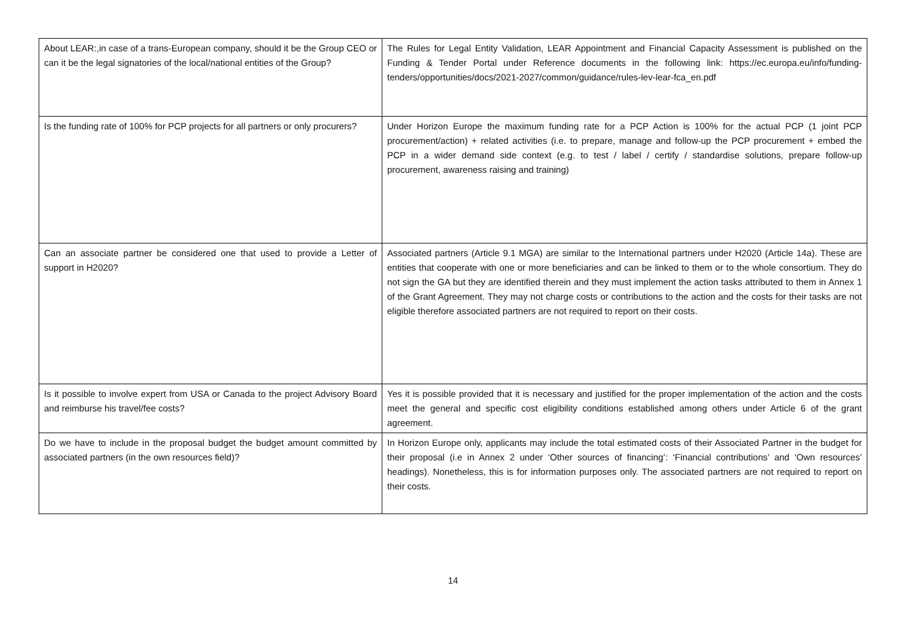| About LEAR:,in case of a trans-European company, should it be the Group CEO or can it be the legal signatories of the local/national entities of the Group? | The Rules for Legal Entity Validation, LEAR Appointment and Financial Capacity Assessment is published on the Funding & Tender Portal under Reference documents in the following link: https://ec.europa.eu/info/funding-tenders/opportunities/docs/2021-2027/common/guidance/rules-lev-lear-fca_en.pdf |
| Is the funding rate of 100% for PCP projects for all partners or only procurers? | Under Horizon Europe the maximum funding rate for a PCP Action is 100% for the actual PCP (1 joint PCP procurement/action) + related activities (i.e. to prepare, manage and follow-up the PCP procurement + embed the PCP in a wider demand side context (e.g. to test / label / certify / standardise solutions, prepare follow-up procurement, awareness raising and training) |
| Can an associate partner be considered one that used to provide a Letter of support in H2020? | Associated partners (Article 9.1 MGA) are similar to the International partners under H2020 (Article 14a). These are entities that cooperate with one or more beneficiaries and can be linked to them or to the whole consortium. They do not sign the GA but they are identified therein and they must implement the action tasks attributed to them in Annex 1 of the Grant Agreement. They may not charge costs or contributions to the action and the costs for their tasks are not eligible therefore associated partners are not required to report on their costs. |
| Is it possible to involve expert from USA or Canada to the project Advisory Board and reimburse his travel/fee costs? | Yes it is possible provided that it is necessary and justified for the proper implementation of the action and the costs meet the general and specific cost eligibility conditions established among others under Article 6 of the grant agreement. |
| Do we have to include in the proposal budget the budget amount committed by associated partners (in the own resources field)? | In Horizon Europe only, applicants may include the total estimated costs of their Associated Partner in the budget for their proposal (i.e in Annex 2 under ‘Other sources of financing’: ‘Financial contributions’ and ‘Own resources’ headings). Nonetheless, this is for information purposes only. The associated partners are not required to report on their costs. |
14